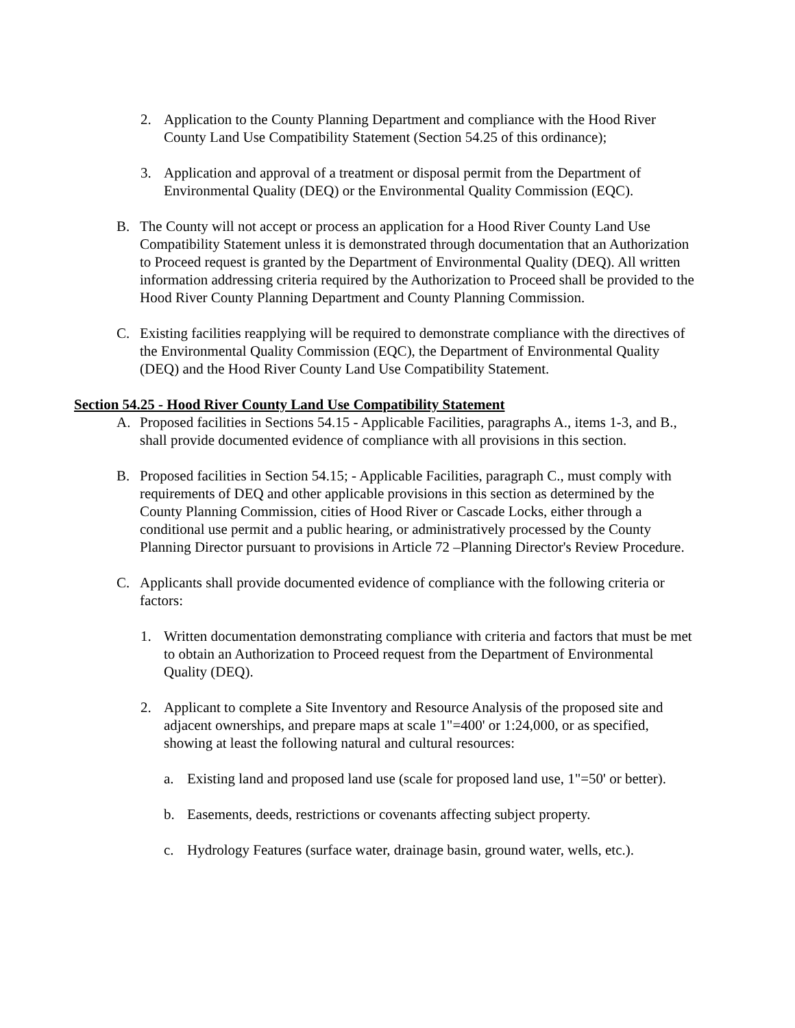2. Application to the County Planning Department and compliance with the Hood River County Land Use Compatibility Statement (Section 54.25 of this ordinance);
3. Application and approval of a treatment or disposal permit from the Department of Environmental Quality (DEQ) or the Environmental Quality Commission (EQC).
B. The County will not accept or process an application for a Hood River County Land Use Compatibility Statement unless it is demonstrated through documentation that an Authorization to Proceed request is granted by the Department of Environmental Quality (DEQ). All written information addressing criteria required by the Authorization to Proceed shall be provided to the Hood River County Planning Department and County Planning Commission.
C. Existing facilities reapplying will be required to demonstrate compliance with the directives of the Environmental Quality Commission (EQC), the Department of Environmental Quality (DEQ) and the Hood River County Land Use Compatibility Statement.
Section 54.25 - Hood River County Land Use Compatibility Statement
A. Proposed facilities in Sections 54.15 - Applicable Facilities, paragraphs A., items 1-3, and B., shall provide documented evidence of compliance with all provisions in this section.
B. Proposed facilities in Section 54.15; - Applicable Facilities, paragraph C., must comply with requirements of DEQ and other applicable provisions in this section as determined by the County Planning Commission, cities of Hood River or Cascade Locks, either through a conditional use permit and a public hearing, or administratively processed by the County Planning Director pursuant to provisions in Article 72 –Planning Director's Review Procedure.
C. Applicants shall provide documented evidence of compliance with the following criteria or factors:
1. Written documentation demonstrating compliance with criteria and factors that must be met to obtain an Authorization to Proceed request from the Department of Environmental Quality (DEQ).
2. Applicant to complete a Site Inventory and Resource Analysis of the proposed site and adjacent ownerships, and prepare maps at scale 1"=400' or 1:24,000, or as specified, showing at least the following natural and cultural resources:
a. Existing land and proposed land use (scale for proposed land use, 1"=50' or better).
b. Easements, deeds, restrictions or covenants affecting subject property.
c. Hydrology Features (surface water, drainage basin, ground water, wells, etc.).